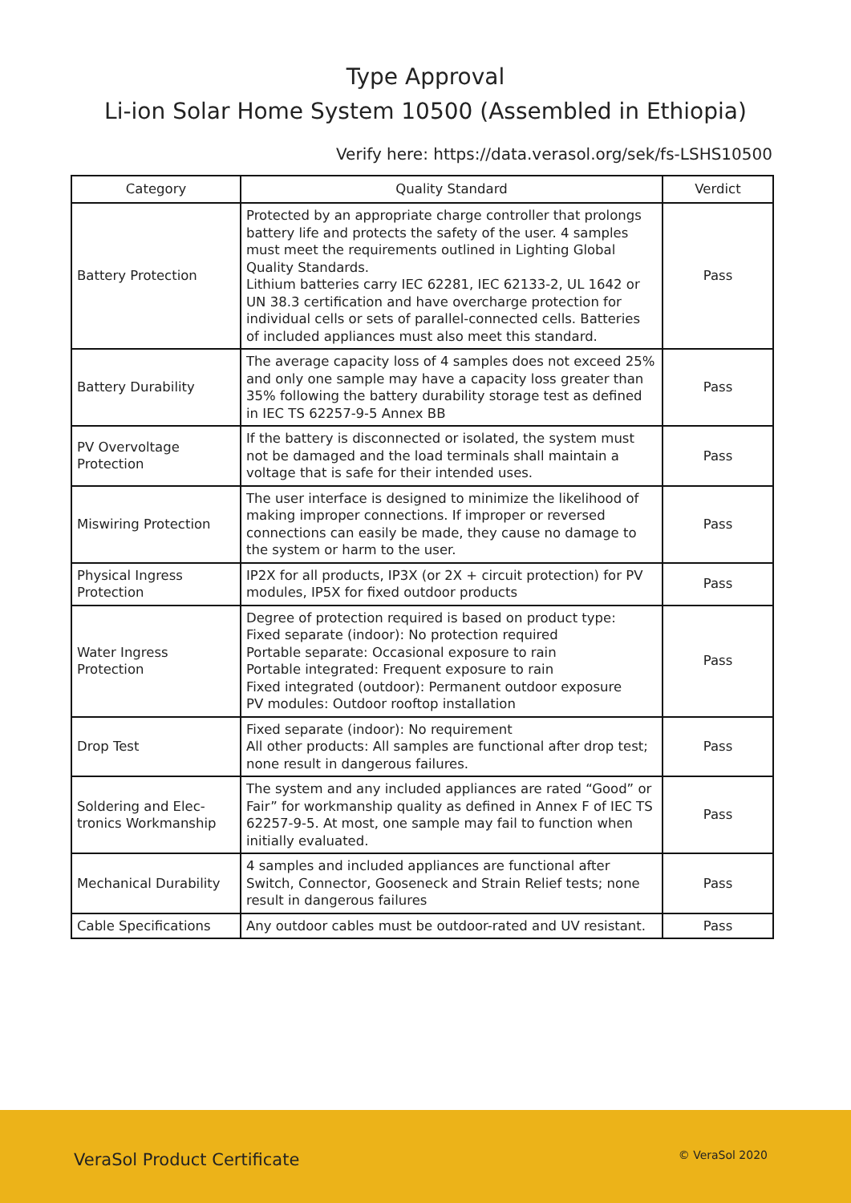Type Approval
Li-ion Solar Home System 10500 (Assembled in Ethiopia)
Verify here: https://data.verasol.org/sek/fs-LSHS10500
| Category | Quality Standard | Verdict |
| --- | --- | --- |
| Battery Protection | Protected by an appropriate charge controller that prolongs battery life and protects the safety of the user. 4 samples must meet the requirements outlined in Lighting Global Quality Standards. Lithium batteries carry IEC 62281, IEC 62133-2, UL 1642 or UN 38.3 certification and have overcharge protection for individual cells or sets of parallel-connected cells. Batteries of included appliances must also meet this standard. | Pass |
| Battery Durability | The average capacity loss of 4 samples does not exceed 25% and only one sample may have a capacity loss greater than 35% following the battery durability storage test as defined in IEC TS 62257-9-5 Annex BB | Pass |
| PV Overvoltage Protection | If the battery is disconnected or isolated, the system must not be damaged and the load terminals shall maintain a voltage that is safe for their intended uses. | Pass |
| Miswiring Protection | The user interface is designed to minimize the likelihood of making improper connections. If improper or reversed connections can easily be made, they cause no damage to the system or harm to the user. | Pass |
| Physical Ingress Protection | IP2X for all products, IP3X (or 2X + circuit protection) for PV modules, IP5X for fixed outdoor products | Pass |
| Water Ingress Protection | Degree of protection required is based on product type: Fixed separate (indoor): No protection required Portable separate: Occasional exposure to rain Portable integrated: Frequent exposure to rain Fixed integrated (outdoor): Permanent outdoor exposure PV modules: Outdoor rooftop installation | Pass |
| Drop Test | Fixed separate (indoor): No requirement All other products: All samples are functional after drop test; none result in dangerous failures. | Pass |
| Soldering and Elec-tronics Workmanship | The system and any included appliances are rated “Good” or Fair” for workmanship quality as defined in Annex F of IEC TS 62257-9-5. At most, one sample may fail to function when initially evaluated. | Pass |
| Mechanical Durability | 4 samples and included appliances are functional after Switch, Connector, Gooseneck and Strain Relief tests; none result in dangerous failures | Pass |
| Cable Specifications | Any outdoor cables must be outdoor-rated and UV resistant. | Pass |
VeraSol Product Certificate
© VeraSol 2020